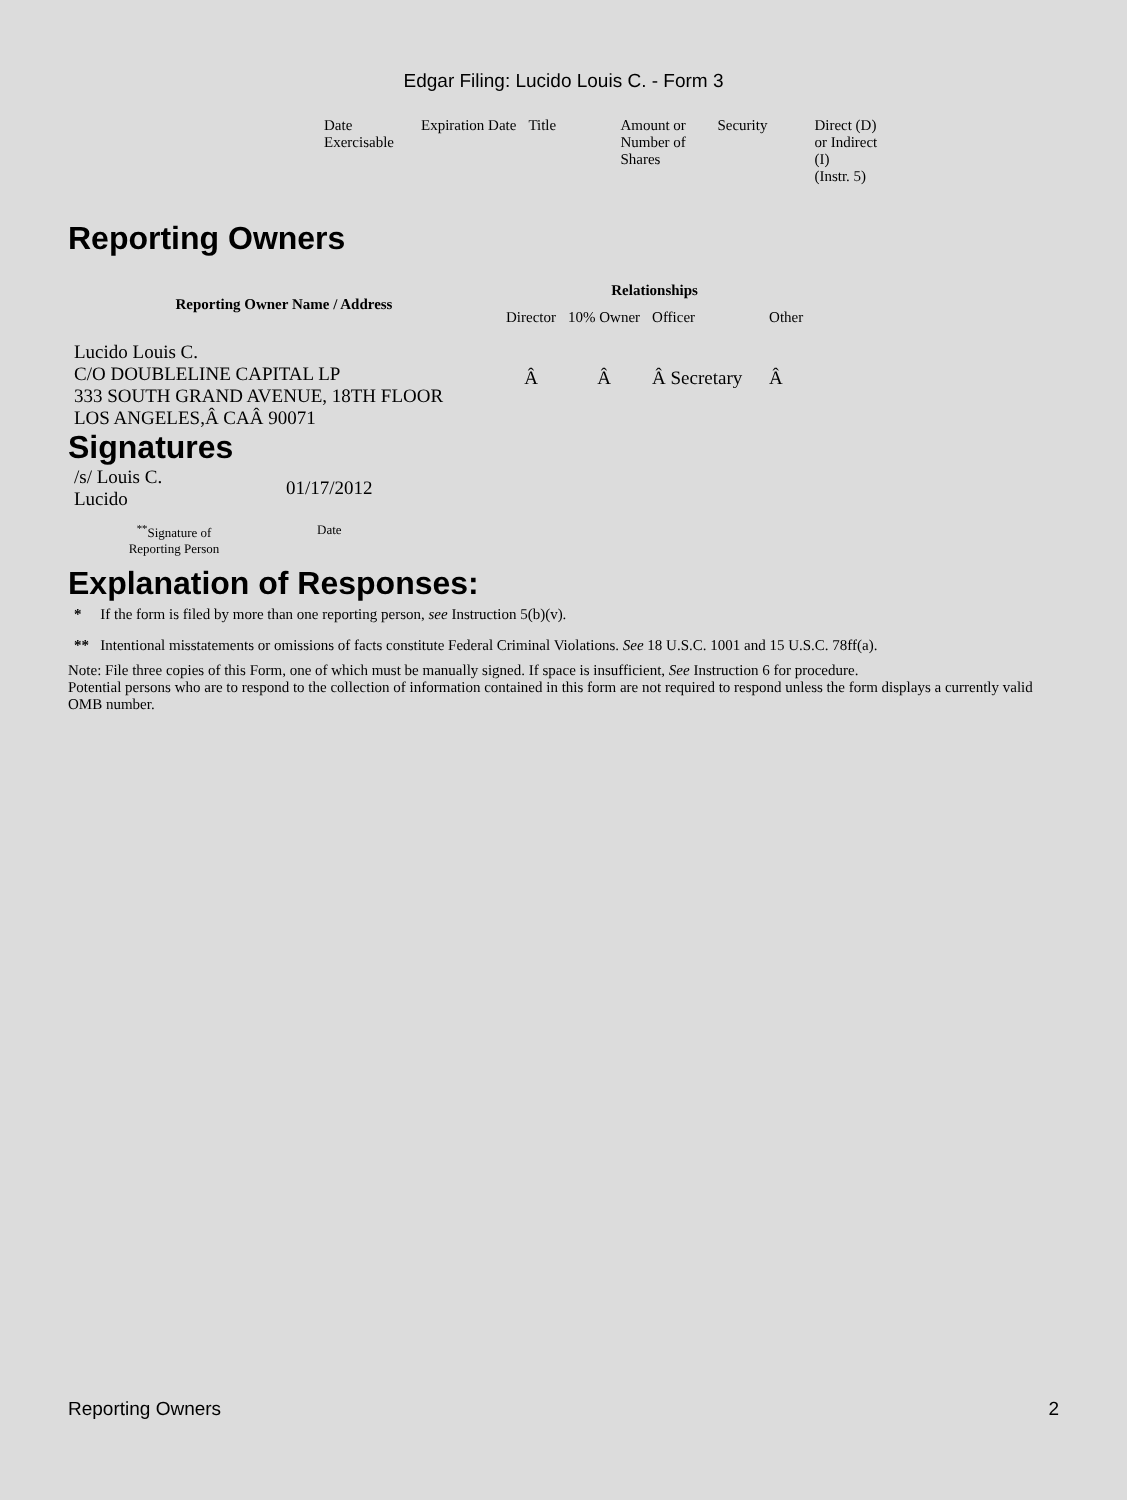Edgar Filing: Lucido Louis C. - Form 3
| Date Exercisable | Expiration Date | Title | Amount or Number of Shares | Security | Direct (D) or Indirect (I) (Instr. 5) |
Reporting Owners
| Reporting Owner Name / Address | Relationships | | | |
| --- | --- | --- | --- | --- |
| | Director | 10% Owner | Officer | Other |
| Lucido Louis C. C/O DOUBLELINE CAPITAL LP 333 SOUTH GRAND AVENUE, 18TH FLOOR LOS ANGELES,Â CAÂ 90071 | Â | Â | Â Secretary | Â |
Signatures
| /s/ Louis C. Lucido | 01/17/2012 |
| <sup>**</sup> Signature of Reporting Person | Date |
Explanation of Responses:
* If the form is filed by more than one reporting person, see Instruction 5(b)(v).
** Intentional misstatements or omissions of facts constitute Federal Criminal Violations. See 18 U.S.C. 1001 and 15 U.S.C. 78ff(a).
Note: File three copies of this Form, one of which must be manually signed. If space is insufficient, See Instruction 6 for procedure.
Potential persons who are to respond to the collection of information contained in this form are not required to respond unless the form displays a currently valid OMB number.
Reporting Owners 2